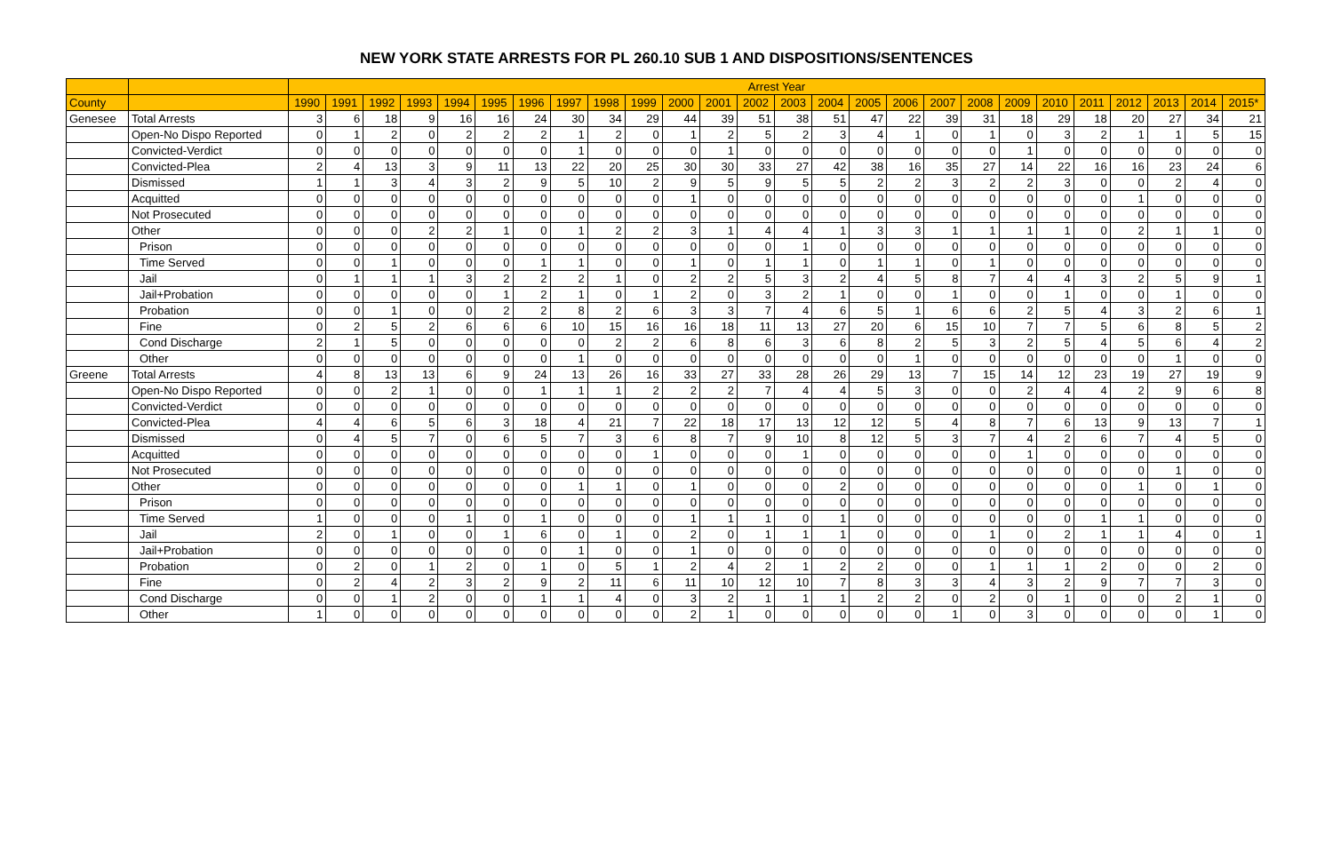NEW YORK STATE ARRESTS FOR PL 260.10 SUB 1 AND DISPOSITIONS/SENTENCES
| | | Arrest Year | | | | | | | | | | | | | | | | | | | | | | | | | |
| --- | --- | --- | --- | --- | --- | --- | --- | --- | --- | --- | --- | --- | --- | --- | --- | --- | --- | --- | --- | --- | --- | --- | --- | --- | --- | --- | --- |
| County | | 1990 | 1991 | 1992 | 1993 | 1994 | 1995 | 1996 | 1997 | 1998 | 1999 | 2000 | 2001 | 2002 | 2003 | 2004 | 2005 | 2006 | 2007 | 2008 | 2009 | 2010 | 2011 | 2012 | 2013 | 2014 | 2015* |
| Genesee | Total Arrests | 3 | 6 | 18 | 9 | 16 | 16 | 24 | 30 | 34 | 29 | 44 | 39 | 51 | 38 | 51 | 47 | 22 | 39 | 31 | 18 | 29 | 18 | 20 | 27 | 34 | 21 |
| | Open-No Dispo Reported | 0 | 1 | 2 | 0 | 2 | 2 | 2 | 1 | 2 | 0 | 1 | 2 | 5 | 2 | 3 | 4 | 1 | 0 | 1 | 0 | 3 | 2 | 1 | 1 | 5 | 15 |
| | Convicted-Verdict | 0 | 0 | 0 | 0 | 0 | 0 | 0 | 1 | 0 | 0 | 0 | 1 | 0 | 0 | 0 | 0 | 0 | 0 | 0 | 1 | 0 | 0 | 0 | 0 | 0 | 0 |
| | Convicted-Plea | 2 | 4 | 13 | 3 | 9 | 11 | 13 | 22 | 20 | 25 | 30 | 30 | 33 | 27 | 42 | 38 | 16 | 35 | 27 | 14 | 22 | 16 | 16 | 23 | 24 | 6 |
| | Dismissed | 1 | 1 | 3 | 4 | 3 | 2 | 9 | 5 | 10 | 2 | 9 | 5 | 9 | 5 | 5 | 2 | 2 | 3 | 2 | 2 | 3 | 0 | 0 | 2 | 4 | 0 |
| | Acquitted | 0 | 0 | 0 | 0 | 0 | 0 | 0 | 0 | 0 | 0 | 1 | 0 | 0 | 0 | 0 | 0 | 0 | 0 | 0 | 0 | 0 | 0 | 1 | 0 | 0 | 0 |
| | Not Prosecuted | 0 | 0 | 0 | 0 | 0 | 0 | 0 | 0 | 0 | 0 | 0 | 0 | 0 | 0 | 0 | 0 | 0 | 0 | 0 | 0 | 0 | 0 | 0 | 0 | 0 | 0 |
| | Other | 0 | 0 | 0 | 2 | 2 | 1 | 0 | 1 | 2 | 2 | 3 | 1 | 4 | 4 | 1 | 3 | 3 | 1 | 1 | 1 | 1 | 0 | 2 | 1 | 1 | 0 |
| | Prison | 0 | 0 | 0 | 0 | 0 | 0 | 0 | 0 | 0 | 0 | 0 | 0 | 0 | 1 | 0 | 0 | 0 | 0 | 0 | 0 | 0 | 0 | 0 | 0 | 0 | 0 |
| | Time Served | 0 | 0 | 1 | 0 | 0 | 0 | 1 | 1 | 0 | 0 | 1 | 0 | 1 | 1 | 0 | 1 | 1 | 0 | 1 | 0 | 0 | 0 | 0 | 0 | 0 | 0 |
| | Jail | 0 | 1 | 1 | 1 | 3 | 2 | 2 | 2 | 1 | 0 | 2 | 2 | 5 | 3 | 2 | 4 | 5 | 8 | 7 | 4 | 4 | 3 | 2 | 5 | 9 | 1 |
| | Jail+Probation | 0 | 0 | 0 | 0 | 0 | 1 | 2 | 1 | 0 | 1 | 2 | 0 | 3 | 2 | 1 | 0 | 0 | 1 | 0 | 0 | 1 | 0 | 0 | 1 | 0 | 0 |
| | Probation | 0 | 0 | 1 | 0 | 0 | 2 | 2 | 8 | 2 | 6 | 3 | 3 | 7 | 4 | 6 | 5 | 1 | 6 | 6 | 2 | 5 | 4 | 3 | 2 | 6 | 1 |
| | Fine | 0 | 2 | 5 | 2 | 6 | 6 | 6 | 10 | 15 | 16 | 16 | 18 | 11 | 13 | 27 | 20 | 6 | 15 | 10 | 7 | 7 | 5 | 6 | 8 | 5 | 2 |
| | Cond Discharge | 2 | 1 | 5 | 0 | 0 | 0 | 0 | 0 | 2 | 2 | 6 | 8 | 6 | 3 | 6 | 8 | 2 | 5 | 3 | 2 | 5 | 4 | 5 | 6 | 4 | 2 |
| | Other | 0 | 0 | 0 | 0 | 0 | 0 | 0 | 1 | 0 | 0 | 0 | 0 | 0 | 0 | 0 | 0 | 1 | 0 | 0 | 0 | 0 | 0 | 0 | 1 | 0 | 0 |
| Greene | Total Arrests | 4 | 8 | 13 | 13 | 6 | 9 | 24 | 13 | 26 | 16 | 33 | 27 | 33 | 28 | 26 | 29 | 13 | 7 | 15 | 14 | 12 | 23 | 19 | 27 | 19 | 9 |
| | Open-No Dispo Reported | 0 | 0 | 2 | 1 | 0 | 0 | 1 | 1 | 1 | 2 | 2 | 2 | 7 | 4 | 4 | 5 | 3 | 0 | 0 | 2 | 4 | 4 | 2 | 9 | 6 | 8 |
| | Convicted-Verdict | 0 | 0 | 0 | 0 | 0 | 0 | 0 | 0 | 0 | 0 | 0 | 0 | 0 | 0 | 0 | 0 | 0 | 0 | 0 | 0 | 0 | 0 | 0 | 0 | 0 | 0 |
| | Convicted-Plea | 4 | 4 | 6 | 5 | 6 | 3 | 18 | 4 | 21 | 7 | 22 | 18 | 17 | 13 | 12 | 12 | 5 | 4 | 8 | 7 | 6 | 13 | 9 | 13 | 7 | 1 |
| | Dismissed | 0 | 4 | 5 | 7 | 0 | 6 | 5 | 7 | 3 | 6 | 8 | 7 | 9 | 10 | 8 | 12 | 5 | 3 | 7 | 4 | 2 | 6 | 7 | 4 | 5 | 0 |
| | Acquitted | 0 | 0 | 0 | 0 | 0 | 0 | 0 | 0 | 0 | 1 | 0 | 0 | 0 | 1 | 0 | 0 | 0 | 0 | 0 | 1 | 0 | 0 | 0 | 0 | 0 | 0 |
| | Not Prosecuted | 0 | 0 | 0 | 0 | 0 | 0 | 0 | 0 | 0 | 0 | 0 | 0 | 0 | 0 | 0 | 0 | 0 | 0 | 0 | 0 | 0 | 0 | 0 | 1 | 0 | 0 |
| | Other | 0 | 0 | 0 | 0 | 0 | 0 | 0 | 1 | 1 | 0 | 1 | 0 | 0 | 0 | 2 | 0 | 0 | 0 | 0 | 0 | 0 | 0 | 1 | 0 | 1 | 0 |
| | Prison | 0 | 0 | 0 | 0 | 0 | 0 | 0 | 0 | 0 | 0 | 0 | 0 | 0 | 0 | 0 | 0 | 0 | 0 | 0 | 0 | 0 | 0 | 0 | 0 | 0 | 0 |
| | Time Served | 1 | 0 | 0 | 0 | 1 | 0 | 1 | 0 | 0 | 0 | 1 | 1 | 1 | 0 | 1 | 0 | 0 | 0 | 0 | 0 | 0 | 1 | 1 | 0 | 0 | 0 |
| | Jail | 2 | 0 | 1 | 0 | 0 | 1 | 6 | 0 | 1 | 0 | 2 | 0 | 1 | 1 | 1 | 0 | 0 | 0 | 1 | 0 | 2 | 1 | 1 | 4 | 0 | 1 |
| | Jail+Probation | 0 | 0 | 0 | 0 | 0 | 0 | 0 | 1 | 0 | 0 | 1 | 0 | 0 | 0 | 0 | 0 | 0 | 0 | 0 | 0 | 0 | 0 | 0 | 0 | 0 | 0 |
| | Probation | 0 | 2 | 0 | 1 | 2 | 0 | 1 | 0 | 5 | 1 | 2 | 4 | 2 | 1 | 2 | 2 | 0 | 0 | 1 | 1 | 1 | 2 | 0 | 0 | 2 | 0 |
| | Fine | 0 | 2 | 4 | 2 | 3 | 2 | 9 | 2 | 11 | 6 | 11 | 10 | 12 | 10 | 7 | 8 | 3 | 3 | 4 | 3 | 2 | 9 | 7 | 7 | 3 | 0 |
| | Cond Discharge | 0 | 0 | 1 | 2 | 0 | 0 | 1 | 1 | 4 | 0 | 3 | 2 | 1 | 1 | 1 | 2 | 2 | 0 | 2 | 0 | 1 | 0 | 0 | 2 | 1 | 0 |
| | Other | 1 | 0 | 0 | 0 | 0 | 0 | 0 | 0 | 0 | 0 | 2 | 1 | 0 | 0 | 0 | 0 | 0 | 1 | 0 | 3 | 0 | 0 | 0 | 0 | 1 | 0 |